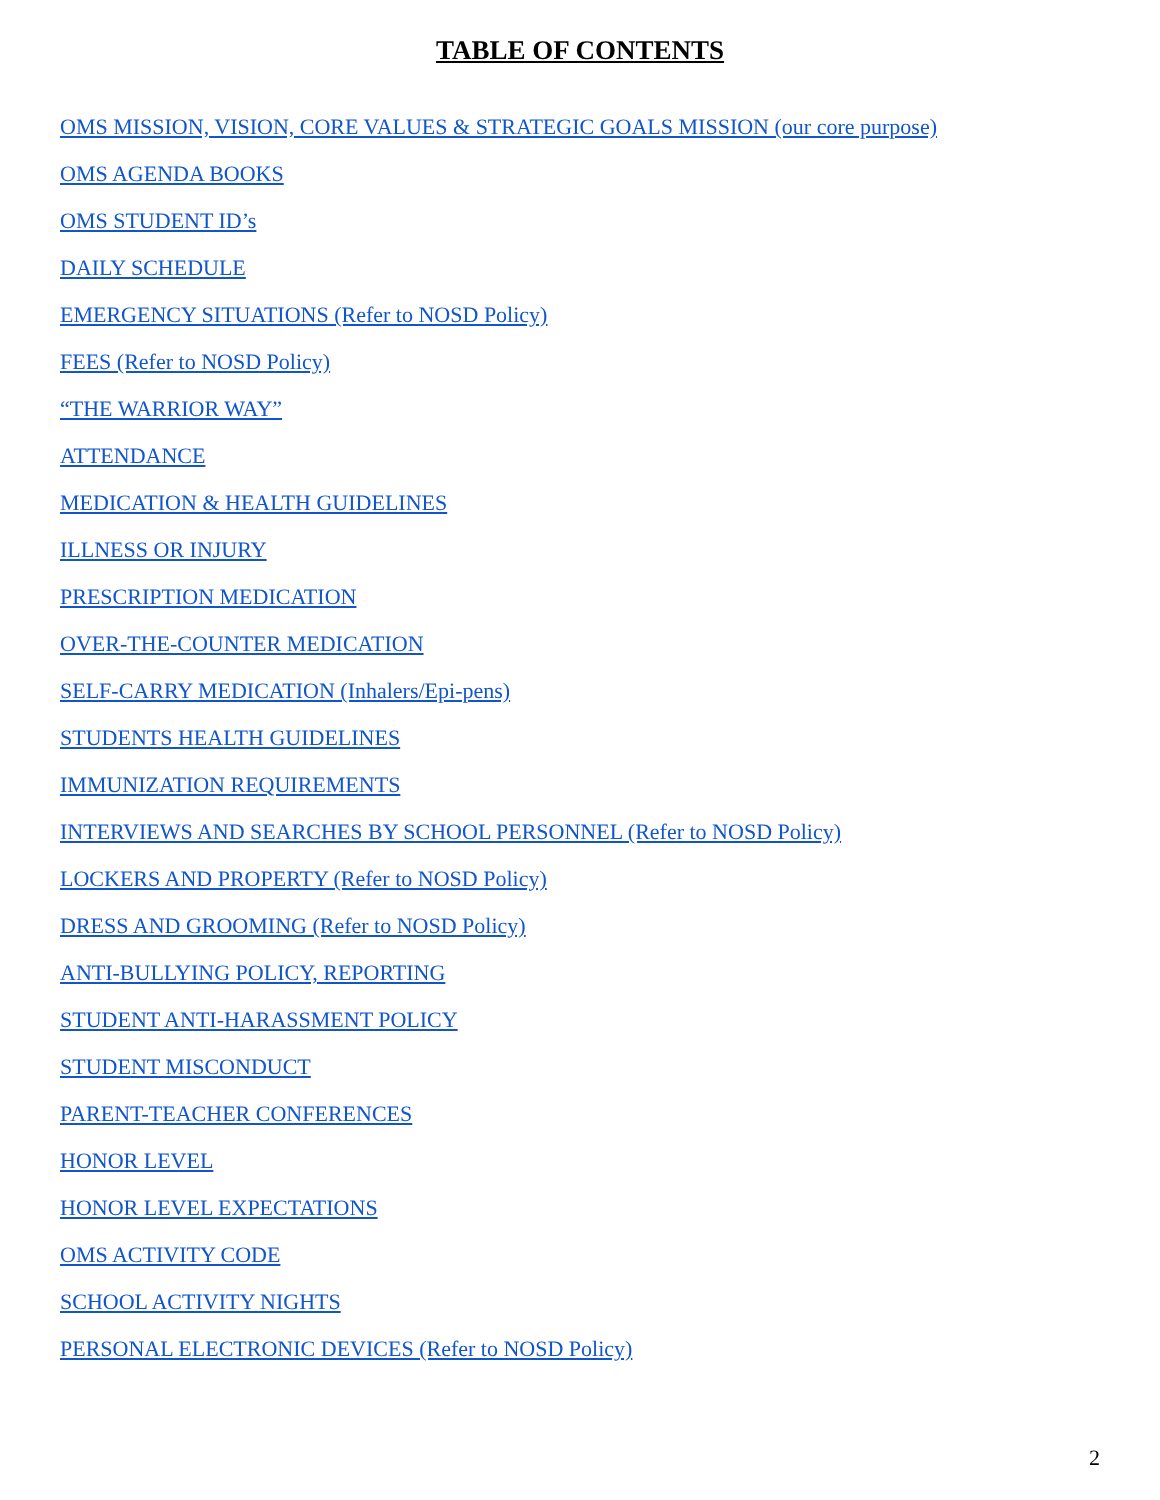TABLE OF CONTENTS
OMS MISSION, VISION, CORE VALUES & STRATEGIC GOALS MISSION (our core purpose)
OMS AGENDA BOOKS
OMS STUDENT ID’s
DAILY SCHEDULE
EMERGENCY SITUATIONS (Refer to NOSD Policy)
FEES (Refer to NOSD Policy)
“THE WARRIOR WAY”
ATTENDANCE
MEDICATION & HEALTH GUIDELINES
ILLNESS OR INJURY
PRESCRIPTION MEDICATION
OVER-THE-COUNTER MEDICATION
SELF-CARRY MEDICATION (Inhalers/Epi-pens)
STUDENTS HEALTH GUIDELINES
IMMUNIZATION REQUIREMENTS
INTERVIEWS AND SEARCHES BY SCHOOL PERSONNEL (Refer to NOSD Policy)
LOCKERS AND PROPERTY (Refer to NOSD Policy)
DRESS AND GROOMING (Refer to NOSD Policy)
ANTI-BULLYING POLICY, REPORTING
STUDENT ANTI-HARASSMENT POLICY
STUDENT MISCONDUCT
PARENT-TEACHER CONFERENCES
HONOR LEVEL
HONOR LEVEL EXPECTATIONS
OMS ACTIVITY CODE
SCHOOL ACTIVITY NIGHTS
PERSONAL ELECTRONIC DEVICES (Refer to NOSD Policy)
2